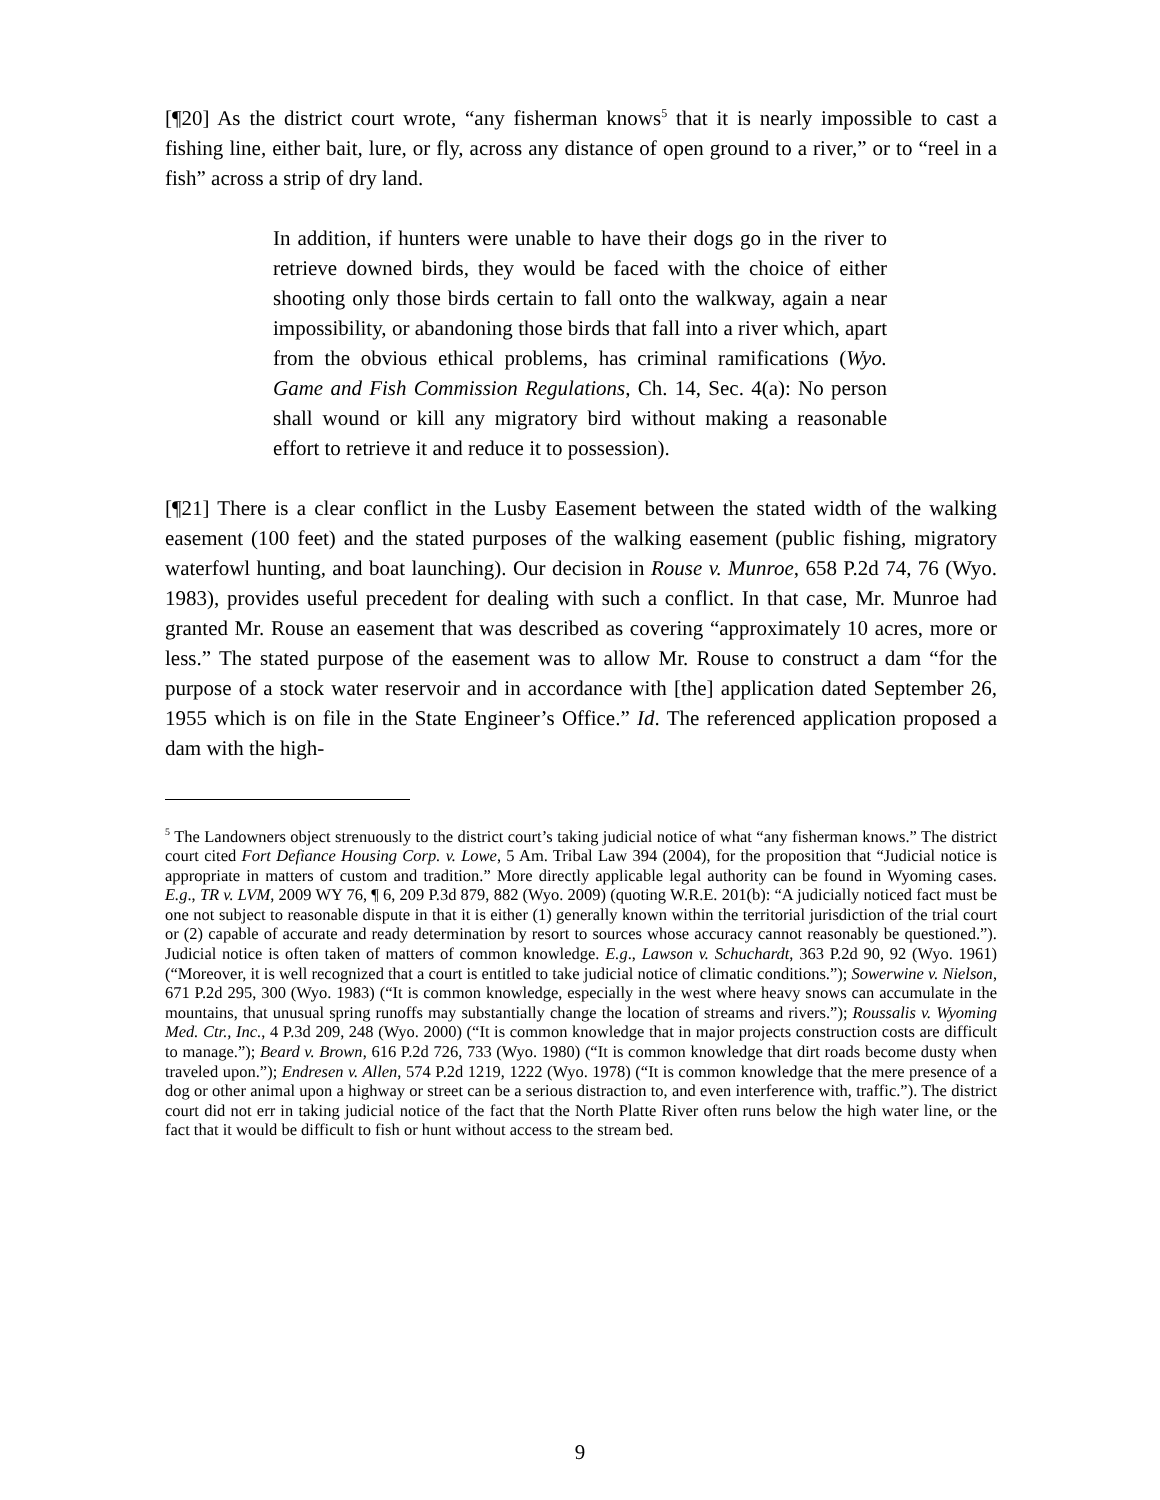[¶20] As the district court wrote, “any fisherman knows<sup>5</sup> that it is nearly impossible to cast a fishing line, either bait, lure, or fly, across any distance of open ground to a river,” or to “reel in a fish” across a strip of dry land.
In addition, if hunters were unable to have their dogs go in the river to retrieve downed birds, they would be faced with the choice of either shooting only those birds certain to fall onto the walkway, again a near impossibility, or abandoning those birds that fall into a river which, apart from the obvious ethical problems, has criminal ramifications (Wyo. Game and Fish Commission Regulations, Ch. 14, Sec. 4(a): No person shall wound or kill any migratory bird without making a reasonable effort to retrieve it and reduce it to possession).
[¶21] There is a clear conflict in the Lusby Easement between the stated width of the walking easement (100 feet) and the stated purposes of the walking easement (public fishing, migratory waterfowl hunting, and boat launching). Our decision in Rouse v. Munroe, 658 P.2d 74, 76 (Wyo. 1983), provides useful precedent for dealing with such a conflict. In that case, Mr. Munroe had granted Mr. Rouse an easement that was described as covering “approximately 10 acres, more or less.” The stated purpose of the easement was to allow Mr. Rouse to construct a dam “for the purpose of a stock water reservoir and in accordance with [the] application dated September 26, 1955 which is on file in the State Engineer’s Office.” Id. The referenced application proposed a dam with the high-
<sup>5</sup> The Landowners object strenuously to the district court’s taking judicial notice of what “any fisherman knows.” The district court cited Fort Defiance Housing Corp. v. Lowe, 5 Am. Tribal Law 394 (2004), for the proposition that “Judicial notice is appropriate in matters of custom and tradition.” More directly applicable legal authority can be found in Wyoming cases. E.g., TR v. LVM, 2009 WY 76, ¶ 6, 209 P.3d 879, 882 (Wyo. 2009) (quoting W.R.E. 201(b): “A judicially noticed fact must be one not subject to reasonable dispute in that it is either (1) generally known within the territorial jurisdiction of the trial court or (2) capable of accurate and ready determination by resort to sources whose accuracy cannot reasonably be questioned.”). Judicial notice is often taken of matters of common knowledge. E.g., Lawson v. Schuchardt, 363 P.2d 90, 92 (Wyo. 1961) (“Moreover, it is well recognized that a court is entitled to take judicial notice of climatic conditions.”); Sowerwine v. Nielson, 671 P.2d 295, 300 (Wyo. 1983) (“It is common knowledge, especially in the west where heavy snows can accumulate in the mountains, that unusual spring runoffs may substantially change the location of streams and rivers.”); Roussalis v. Wyoming Med. Ctr., Inc., 4 P.3d 209, 248 (Wyo. 2000) (“It is common knowledge that in major projects construction costs are difficult to manage.”); Beard v. Brown, 616 P.2d 726, 733 (Wyo. 1980) (“It is common knowledge that dirt roads become dusty when traveled upon.”); Endresen v. Allen, 574 P.2d 1219, 1222 (Wyo. 1978) (“It is common knowledge that the mere presence of a dog or other animal upon a highway or street can be a serious distraction to, and even interference with, traffic.”). The district court did not err in taking judicial notice of the fact that the North Platte River often runs below the high water line, or the fact that it would be difficult to fish or hunt without access to the stream bed.
9